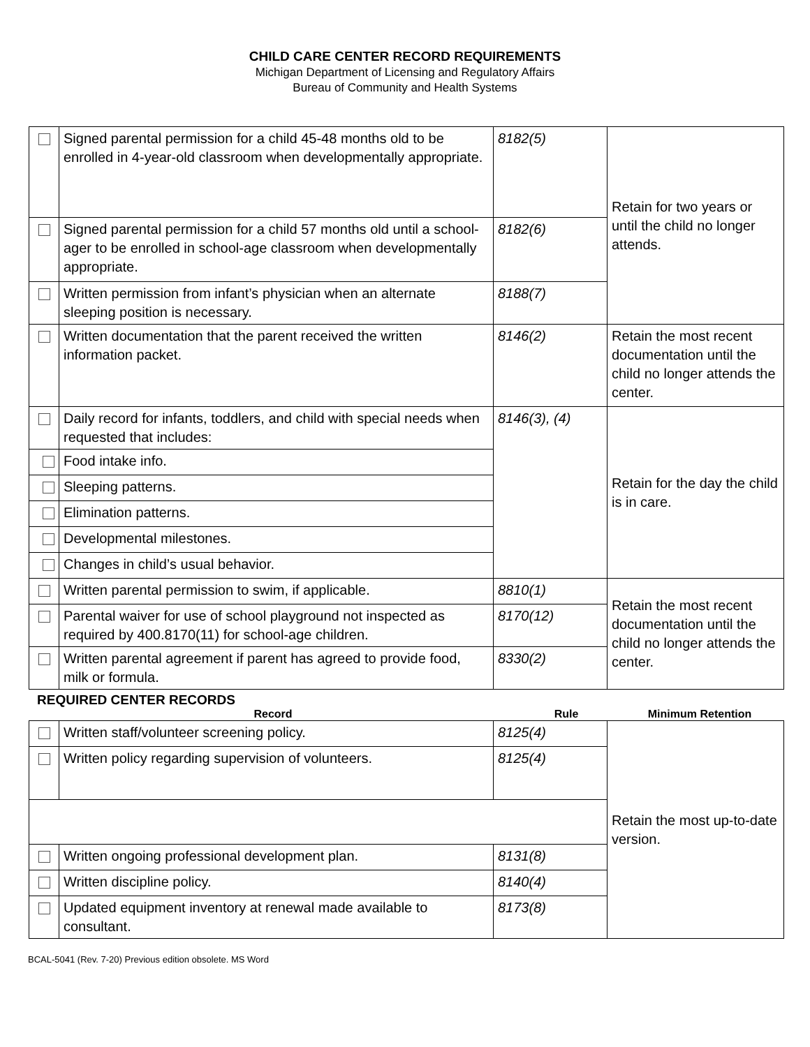CHILD CARE CENTER RECORD REQUIREMENTS
Michigan Department of Licensing and Regulatory Affairs
Bureau of Community and Health Systems
| | Signed parental permission for a child 45-48 months old to be enrolled in 4-year-old classroom when developmentally appropriate. | | 8182(5) | Retain for two years or until the child no longer attends. |
| | Signed parental permission for a child 57 months old until a school-ager to be enrolled in school-age classroom when developmentally appropriate. | | 8182(6) | |
| | Written permission from infant’s physician when an alternate sleeping position is necessary. | | 8188(7) | |
| | Written documentation that the parent received the written information packet. | | 8146(2) | Retain the most recent documentation until the child no longer attends the center. |
| | Daily record for infants, toddlers, and child with special needs when requested that includes: | | 8146(3), (4) | Retain for the day the child is in care. |
| | | Food intake info. | | |
| | | Sleeping patterns. | | |
| | | Elimination patterns. | | |
| | | Developmental milestones. | | |
| | | Changes in child’s usual behavior. | | |
| | Written parental permission to swim, if applicable. | | 8810(1) | Retain the most recent documentation until the child no longer attends the center. |
| | Parental waiver for use of school playground not inspected as required by 400.8170(11) for school-age children. | | 8170(12) | |
| | Written parental agreement if parent has agreed to provide food, milk or formula. | | 8330(2) | |
REQUIRED CENTER RECORDS
Record Rule Minimum Retention
| | Written staff/volunteer screening policy. | 8125(4) | Retain the most up-to-date version. |
| | Written policy regarding supervision of volunteers. | 8125(4) | |
| | Written ongoing professional development plan. | 8131(8) | |
| | Written discipline policy. | 8140(4) | |
| | Updated equipment inventory at renewal made available to consultant. | 8173(8) | |
BCAL-5041 (Rev. 7-20) Previous edition obsolete. MS Word